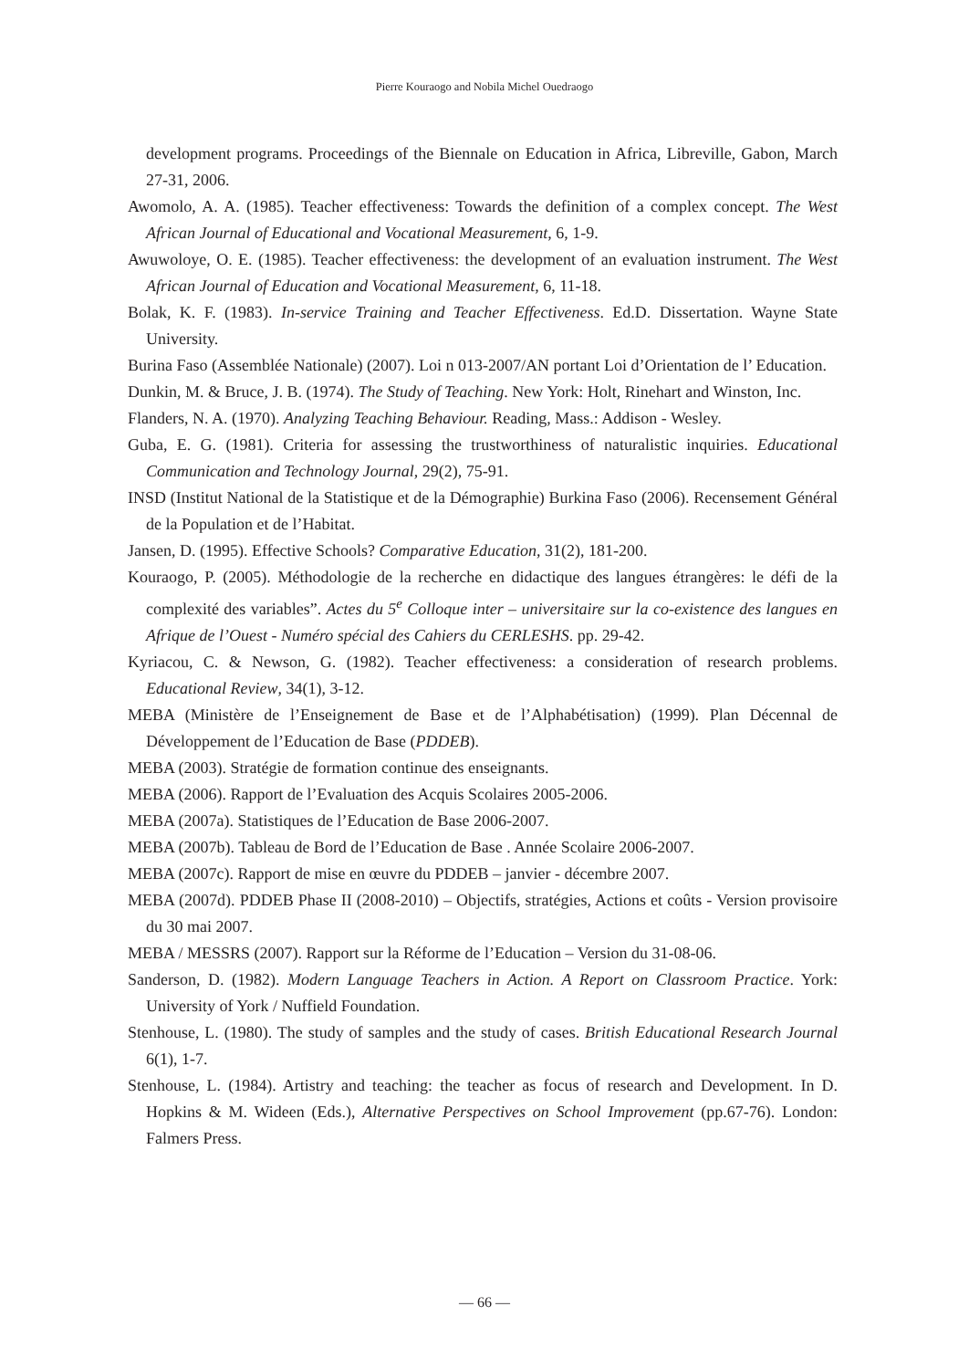Pierre Kouraogo and Nobila Michel Ouedraogo
development programs. Proceedings of the Biennale on Education in Africa, Libreville, Gabon, March 27-31, 2006.
Awomolo, A. A. (1985). Teacher effectiveness: Towards the definition of a complex concept. The West African Journal of Educational and Vocational Measurement, 6, 1-9.
Awuwoloye, O. E. (1985). Teacher effectiveness: the development of an evaluation instrument. The West African Journal of Education and Vocational Measurement, 6, 11-18.
Bolak, K. F. (1983). In-service Training and Teacher Effectiveness. Ed.D. Dissertation. Wayne State University.
Burina Faso (Assemblée Nationale) (2007). Loi n 013-2007/AN portant Loi d’Orientation de l’ Education.
Dunkin, M. & Bruce, J. B. (1974). The Study of Teaching. New York: Holt, Rinehart and Winston, Inc.
Flanders, N. A. (1970). Analyzing Teaching Behaviour. Reading, Mass.: Addison - Wesley.
Guba, E. G. (1981). Criteria for assessing the trustworthiness of naturalistic inquiries. Educational Communication and Technology Journal, 29(2), 75-91.
INSD (Institut National de la Statistique et de la Démographie) Burkina Faso (2006). Recensement Général de la Population et de l’Habitat.
Jansen, D. (1995). Effective Schools? Comparative Education, 31(2), 181-200.
Kouraogo, P. (2005). Méthodologie de la recherche en didactique des langues étrangères: le défi de la complexité des variables”. Actes du 5<sup>e</sup> Colloque inter – universitaire sur la co-existence des langues en Afrique de l’Ouest - Numéro spécial des Cahiers du CERLESHS. pp. 29-42.
Kyriacou, C. & Newson, G. (1982). Teacher effectiveness: a consideration of research problems. Educational Review, 34(1), 3-12.
MEBA (Ministère de l’Enseignement de Base et de l’Alphabétisation) (1999). Plan Décennal de Développement de l’Education de Base (PDDEB).
MEBA (2003). Stratégie de formation continue des enseignants.
MEBA (2006). Rapport de l’Evaluation des Acquis Scolaires 2005-2006.
MEBA (2007a). Statistiques de l’Education de Base 2006-2007.
MEBA (2007b). Tableau de Bord de l’Education de Base . Année Scolaire 2006-2007.
MEBA (2007c). Rapport de mise en œuvre du PDDEB – janvier - décembre 2007.
MEBA (2007d). PDDEB Phase II (2008-2010) – Objectifs, stratégies, Actions et coûts - Version provisoire du 30 mai 2007.
MEBA / MESSRS (2007). Rapport sur la Réforme de l’Education – Version du 31-08-06.
Sanderson, D. (1982). Modern Language Teachers in Action. A Report on Classroom Practice. York: University of York / Nuffield Foundation.
Stenhouse, L. (1980). The study of samples and the study of cases. British Educational Research Journal 6(1), 1-7.
Stenhouse, L. (1984). Artistry and teaching: the teacher as focus of research and Development. In D. Hopkins & M. Wideen (Eds.), Alternative Perspectives on School Improvement (pp.67-76). London: Falmers Press.
— 66 —